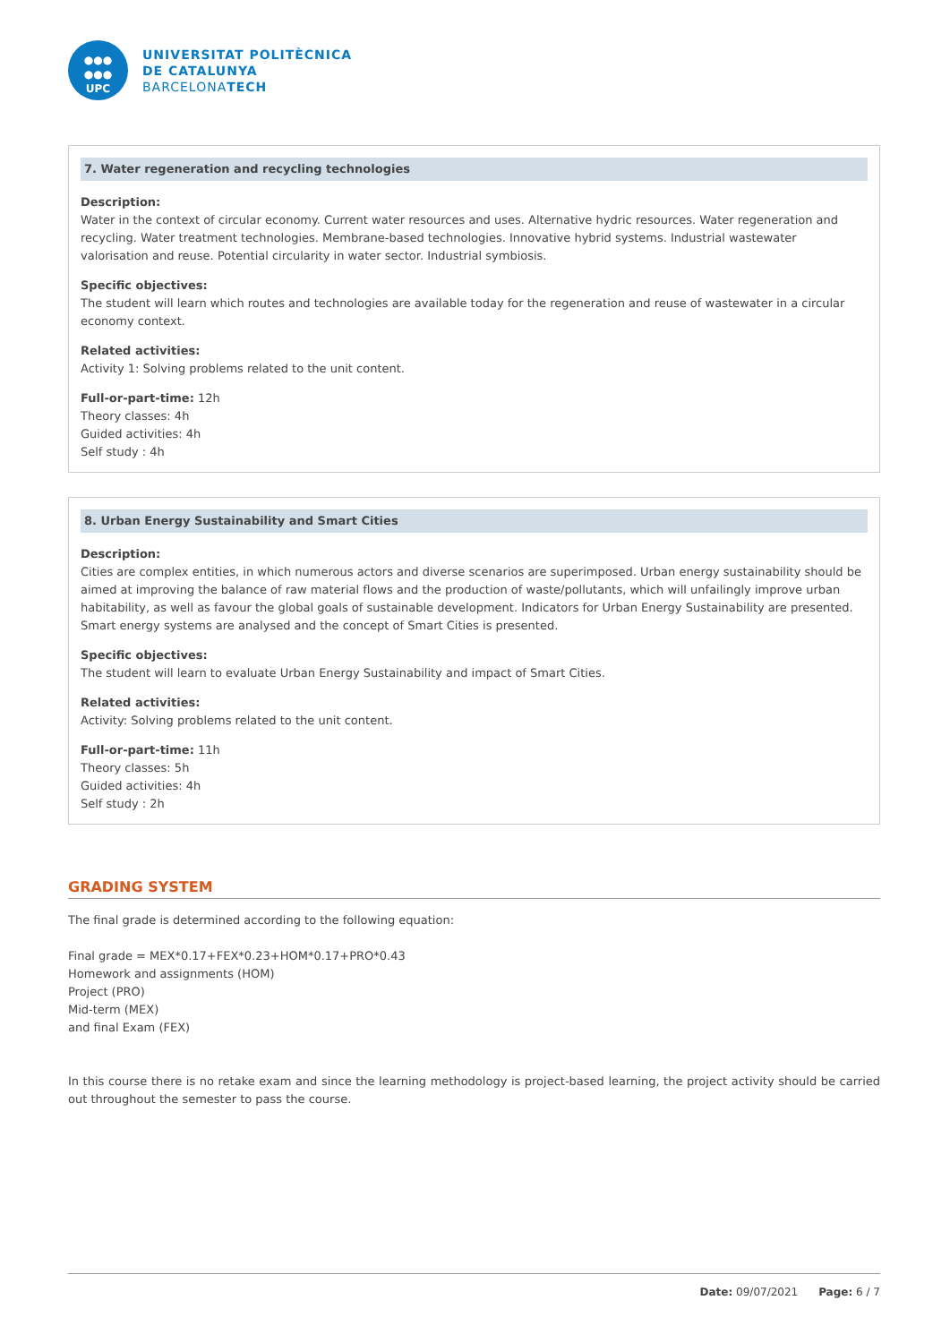●●●
●●●
UPC
UNIVERSITAT POLITÈCNICA
DE CATALUNYA
BARCELONATECH
7. Water regeneration and recycling technologies
Description:
Water in the context of circular economy. Current water resources and uses. Alternative hydric resources. Water regeneration and recycling. Water treatment technologies. Membrane-based technologies. Innovative hybrid systems. Industrial wastewater valorisation and reuse. Potential circularity in water sector. Industrial symbiosis.
Specific objectives:
The student will learn which routes and technologies are available today for the regeneration and reuse of wastewater in a circular economy context.
Related activities:
Activity 1: Solving problems related to the unit content.
Full-or-part-time: 12h
Theory classes: 4h
Guided activities: 4h
Self study : 4h
8. Urban Energy Sustainability and Smart Cities
Description:
Cities are complex entities, in which numerous actors and diverse scenarios are superimposed. Urban energy sustainability should be aimed at improving the balance of raw material flows and the production of waste/pollutants, which will unfailingly improve urban habitability, as well as favour the global goals of sustainable development. Indicators for Urban Energy Sustainability are presented. Smart energy systems are analysed and the concept of Smart Cities is presented.
Specific objectives:
The student will learn to evaluate Urban Energy Sustainability and impact of Smart Cities.
Related activities:
Activity: Solving problems related to the unit content.
Full-or-part-time: 11h
Theory classes: 5h
Guided activities: 4h
Self study : 2h
GRADING SYSTEM
The final grade is determined according to the following equation:
Final grade = MEX*0.17+FEX*0.23+HOM*0.17+PRO*0.43
Homework and assignments (HOM)
Project (PRO)
Mid-term (MEX)
and final Exam (FEX)
In this course there is no retake exam and since the learning methodology is project-based learning, the project activity should be carried out throughout the semester to pass the course.
Date: 09/07/2021 Page: 6 / 7